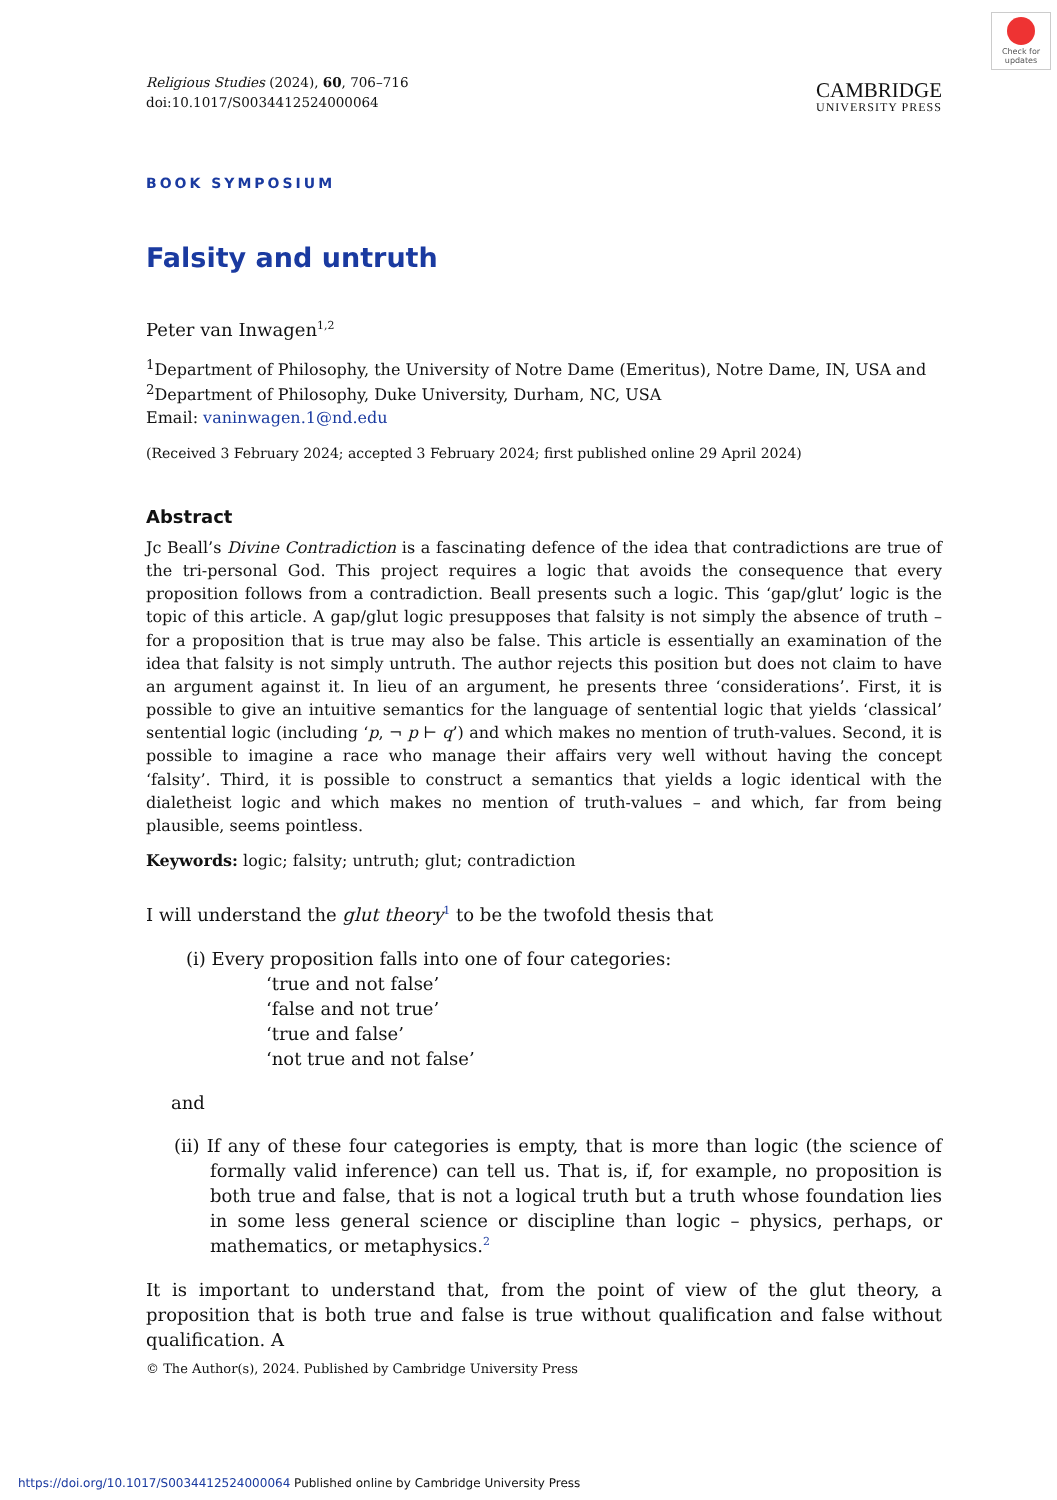Check for updates
Religious Studies (2024), 60, 706–716
doi:10.1017/S0034412524000064
CAMBRIDGE
UNIVERSITY PRESS
BOOK SYMPOSIUM
Falsity and untruth
Peter van Inwagen<sup>1,2</sup>
<sup>1</sup> Department of Philosophy, the University of Notre Dame (Emeritus), Notre Dame, IN, USA and
<sup>2</sup> Department of Philosophy, Duke University, Durham, NC, USA
Email: vaninwagen.1@nd.edu
(Received 3 February 2024; accepted 3 February 2024; first published online 29 April 2024)
Abstract
Jc Beall’s Divine Contradiction is a fascinating defence of the idea that contradictions are true of the tri-personal God. This project requires a logic that avoids the consequence that every proposition follows from a contradiction. Beall presents such a logic. This ‘gap/glut’ logic is the topic of this article. A gap/glut logic presupposes that falsity is not simply the absence of truth – for a proposition that is true may also be false. This article is essentially an examination of the idea that falsity is not simply untruth. The author rejects this position but does not claim to have an argument against it. In lieu of an argument, he presents three ‘considerations’. First, it is possible to give an intuitive semantics for the language of sentential logic that yields ‘classical’ sentential logic (including ‘p, ¬ p ⊢ q’) and which makes no mention of truth-values. Second, it is possible to imagine a race who manage their affairs very well without having the concept ‘falsity’. Third, it is possible to construct a semantics that yields a logic identical with the dialetheist logic and which makes no mention of truth-values – and which, far from being plausible, seems pointless.
Keywords: logic; falsity; untruth; glut; contradiction
I will understand the glut theory<sup>1</sup> to be the twofold thesis that
(i) Every proposition falls into one of four categories:
‘true and not false’
‘false and not true’
‘true and false’
‘not true and not false’
and
(ii) If any of these four categories is empty, that is more than logic (the science of formally valid inference) can tell us. That is, if, for example, no proposition is both true and false, that is not a logical truth but a truth whose foundation lies in some less general science or discipline than logic – physics, perhaps, or mathematics, or metaphysics.<sup>2</sup>
It is important to understand that, from the point of view of the glut theory, a proposition that is both true and false is true without qualification and false without qualification. A
© The Author(s), 2024. Published by Cambridge University Press
https://doi.org/10.1017/S0034412524000064 Published online by Cambridge University Press